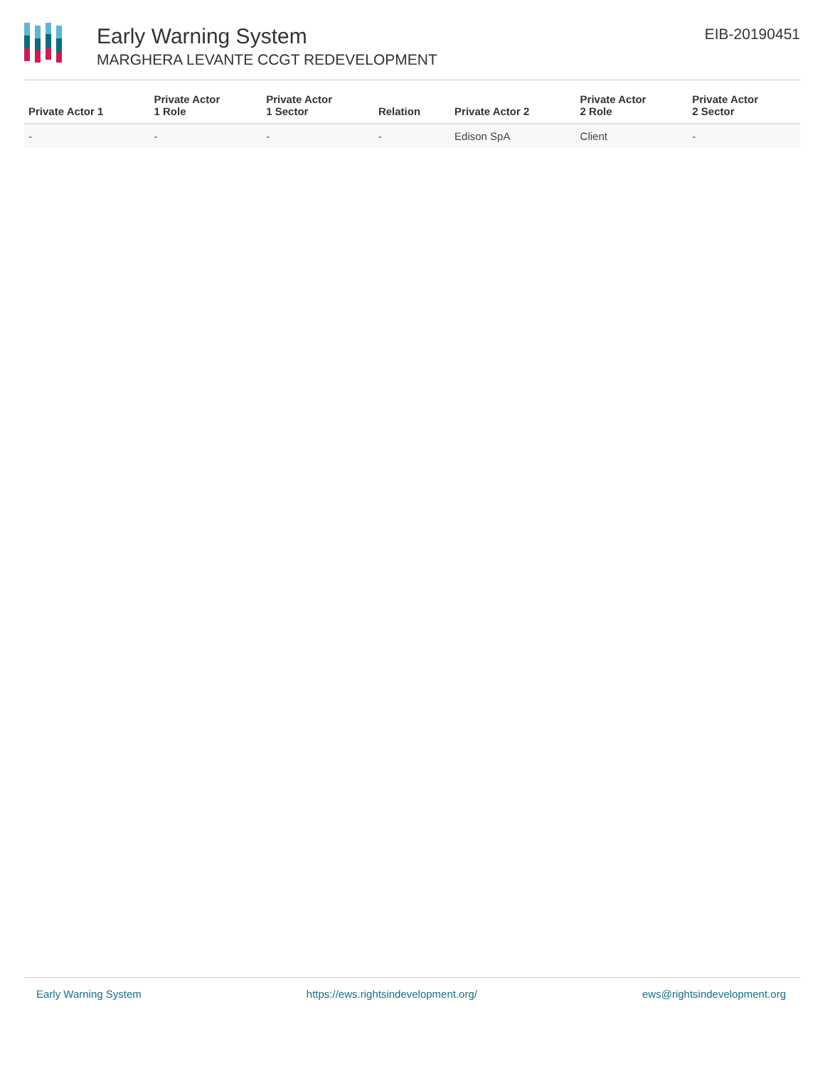Early Warning System
MARGHERA LEVANTE CCGT REDEVELOPMENT
EIB-20190451
| Private Actor 1 | Private Actor 1 Role | Private Actor 1 Sector | Relation | Private Actor 2 | Private Actor 2 Role | Private Actor 2 Sector |
| --- | --- | --- | --- | --- | --- | --- |
| - | - | - | - | Edison SpA | Client | - |
Early Warning System https://ews.rightsindevelopment.org/ ews@rightsindevelopment.org